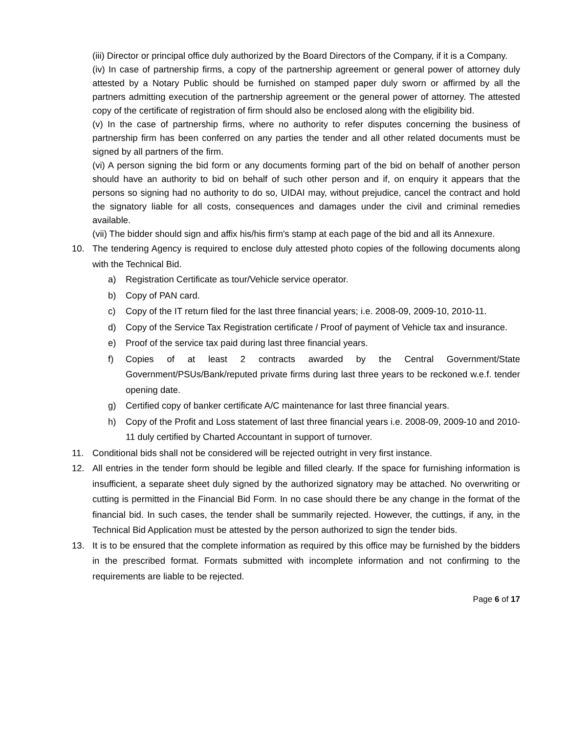(iii) Director or principal office duly authorized by the Board Directors of the Company, if it is a Company.
(iv) In case of partnership firms, a copy of the partnership agreement or general power of attorney duly attested by a Notary Public should be furnished on stamped paper duly sworn or affirmed by all the partners admitting execution of the partnership agreement or the general power of attorney. The attested copy of the certificate of registration of firm should also be enclosed along with the eligibility bid.
(v) In the case of partnership firms, where no authority to refer disputes concerning the business of partnership firm has been conferred on any parties the tender and all other related documents must be signed by all partners of the firm.
(vi) A person signing the bid form or any documents forming part of the bid on behalf of another person should have an authority to bid on behalf of such other person and if, on enquiry it appears that the persons so signing had no authority to do so, UIDAI may, without prejudice, cancel the contract and hold the signatory liable for all costs, consequences and damages under the civil and criminal remedies available.
(vii) The bidder should sign and affix his/his firm's stamp at each page of the bid and all its Annexure.
10. The tendering Agency is required to enclose duly attested photo copies of the following documents along with the Technical Bid.
a) Registration Certificate as tour/Vehicle service operator.
b) Copy of PAN card.
c) Copy of the IT return filed for the last three financial years; i.e. 2008-09, 2009-10, 2010-11.
d) Copy of the Service Tax Registration certificate / Proof of payment of Vehicle tax and insurance.
e) Proof of the service tax paid during last three financial years.
f) Copies of at least 2 contracts awarded by the Central Government/State Government/PSUs/Bank/reputed private firms during last three years to be reckoned w.e.f. tender opening date.
g) Certified copy of banker certificate A/C maintenance for last three financial years.
h) Copy of the Profit and Loss statement of last three financial years i.e. 2008-09, 2009-10 and 2010-11 duly certified by Charted Accountant in support of turnover.
11. Conditional bids shall not be considered will be rejected outright in very first instance.
12. All entries in the tender form should be legible and filled clearly. If the space for furnishing information is insufficient, a separate sheet duly signed by the authorized signatory may be attached. No overwriting or cutting is permitted in the Financial Bid Form. In no case should there be any change in the format of the financial bid. In such cases, the tender shall be summarily rejected. However, the cuttings, if any, in the Technical Bid Application must be attested by the person authorized to sign the tender bids.
13. It is to be ensured that the complete information as required by this office may be furnished by the bidders in the prescribed format. Formats submitted with incomplete information and not confirming to the requirements are liable to be rejected.
Page 6 of 17